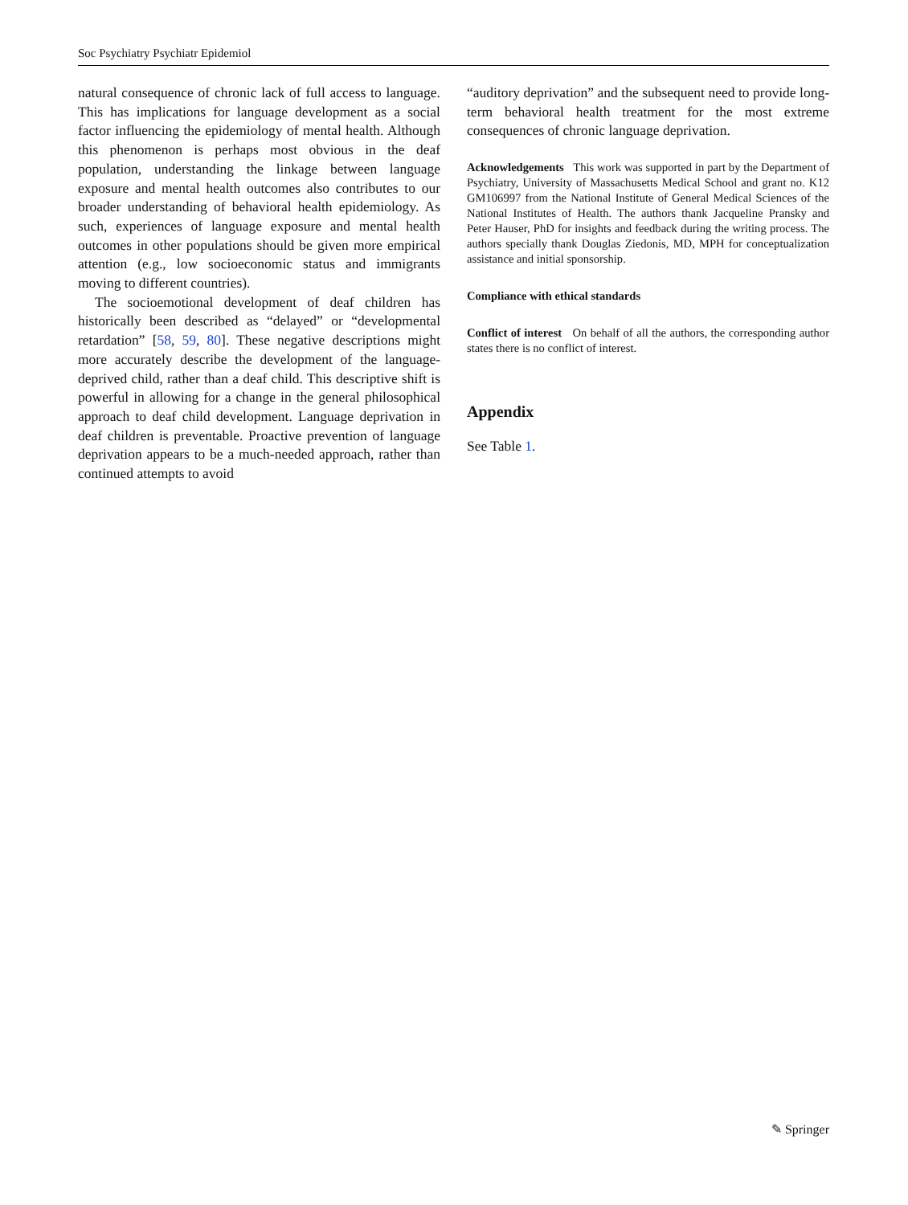Soc Psychiatry Psychiatr Epidemiol
natural consequence of chronic lack of full access to language. This has implications for language development as a social factor influencing the epidemiology of mental health. Although this phenomenon is perhaps most obvious in the deaf population, understanding the linkage between language exposure and mental health outcomes also contributes to our broader understanding of behavioral health epidemiology. As such, experiences of language exposure and mental health outcomes in other populations should be given more empirical attention (e.g., low socioeconomic status and immigrants moving to different countries).
The socioemotional development of deaf children has historically been described as “delayed” or “developmental retardation” [58, 59, 80]. These negative descriptions might more accurately describe the development of the language-deprived child, rather than a deaf child. This descriptive shift is powerful in allowing for a change in the general philosophical approach to deaf child development. Language deprivation in deaf children is preventable. Proactive prevention of language deprivation appears to be a much-needed approach, rather than continued attempts to avoid
“auditory deprivation” and the subsequent need to provide long-term behavioral health treatment for the most extreme consequences of chronic language deprivation.
Acknowledgements This work was supported in part by the Department of Psychiatry, University of Massachusetts Medical School and grant no. K12 GM106997 from the National Institute of General Medical Sciences of the National Institutes of Health. The authors thank Jacqueline Pransky and Peter Hauser, PhD for insights and feedback during the writing process. The authors specially thank Douglas Ziedonis, MD, MPH for conceptualization assistance and initial sponsorship.
Compliance with ethical standards
Conflict of interest On behalf of all the authors, the corresponding author states there is no conflict of interest.
Appendix
See Table 1.
✎ Springer